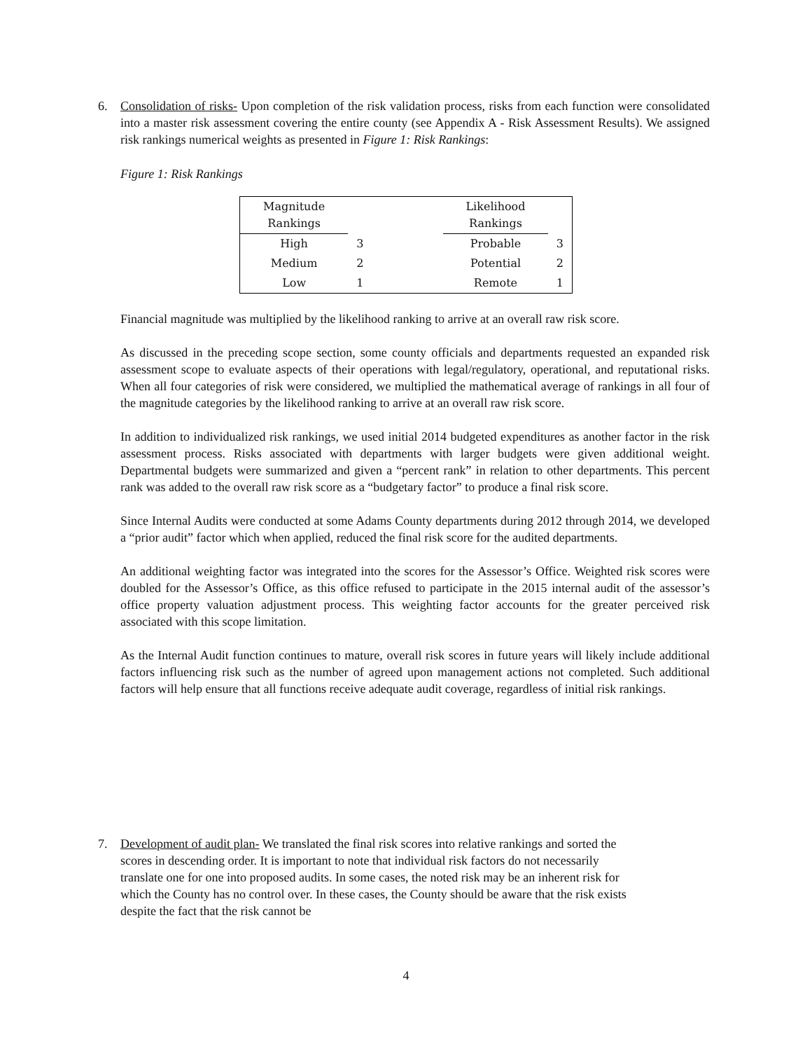6.
Consolidation of risks- Upon completion of the risk validation process, risks from each function were consolidated into a master risk assessment covering the entire county (see Appendix A - Risk Assessment Results). We assigned risk rankings numerical weights as presented in Figure 1: Risk Rankings:
Figure 1: Risk Rankings
| Magnitude Rankings | | | Likelihood Rankings | |
| High | 3 | | Probable | 3 |
| Medium | 2 | | Potential | 2 |
| Low | 1 | | Remote | 1 |
Financial magnitude was multiplied by the likelihood ranking to arrive at an overall raw risk score.
As discussed in the preceding scope section, some county officials and departments requested an expanded risk assessment scope to evaluate aspects of their operations with legal/regulatory, operational, and reputational risks. When all four categories of risk were considered, we multiplied the mathematical average of rankings in all four of the magnitude categories by the likelihood ranking to arrive at an overall raw risk score.
In addition to individualized risk rankings, we used initial 2014 budgeted expenditures as another factor in the risk assessment process. Risks associated with departments with larger budgets were given additional weight. Departmental budgets were summarized and given a “percent rank” in relation to other departments. This percent rank was added to the overall raw risk score as a “budgetary factor” to produce a final risk score.
Since Internal Audits were conducted at some Adams County departments during 2012 through 2014, we developed a “prior audit” factor which when applied, reduced the final risk score for the audited departments.
An additional weighting factor was integrated into the scores for the Assessor’s Office. Weighted risk scores were doubled for the Assessor’s Office, as this office refused to participate in the 2015 internal audit of the assessor’s office property valuation adjustment process. This weighting factor accounts for the greater perceived risk associated with this scope limitation.
As the Internal Audit function continues to mature, overall risk scores in future years will likely include additional factors influencing risk such as the number of agreed upon management actions not completed. Such additional factors will help ensure that all functions receive adequate audit coverage, regardless of initial risk rankings.
7.
Development of audit plan- We translated the final risk scores into relative rankings and sorted the scores in descending order. It is important to note that individual risk factors do not necessarily translate one for one into proposed audits. In some cases, the noted risk may be an inherent risk for which the County has no control over. In these cases, the County should be aware that the risk exists despite the fact that the risk cannot be
4